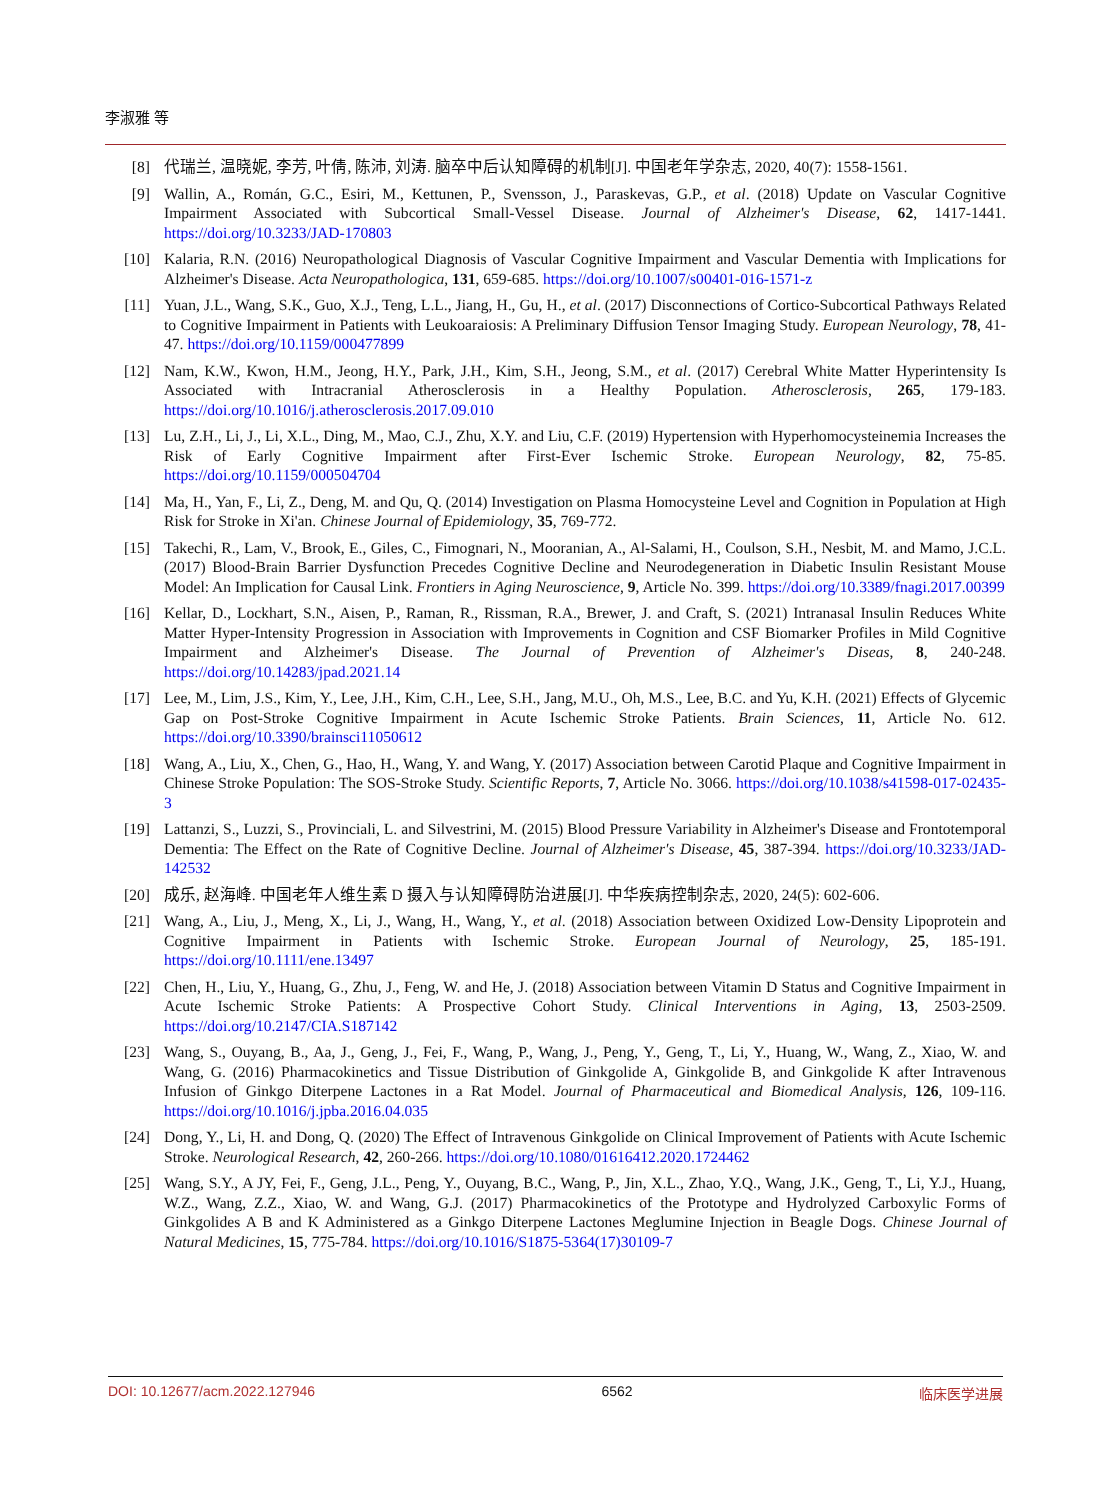李淑雅 等
[8] 代瑞兰, 温晓妮, 李芳, 叶倩, 陈沛, 刘涛. 脑卒中后认知障碍的机制[J]. 中国老年学杂志, 2020, 40(7): 1558-1561.
[9] Wallin, A., Román, G.C., Esiri, M., Kettunen, P., Svensson, J., Paraskevas, G.P., et al. (2018) Update on Vascular Cognitive Impairment Associated with Subcortical Small-Vessel Disease. Journal of Alzheimer's Disease, 62, 1417-1441. https://doi.org/10.3233/JAD-170803
[10] Kalaria, R.N. (2016) Neuropathological Diagnosis of Vascular Cognitive Impairment and Vascular Dementia with Implications for Alzheimer's Disease. Acta Neuropathologica, 131, 659-685. https://doi.org/10.1007/s00401-016-1571-z
[11] Yuan, J.L., Wang, S.K., Guo, X.J., Teng, L.L., Jiang, H., Gu, H., et al. (2017) Disconnections of Cortico-Subcortical Pathways Related to Cognitive Impairment in Patients with Leukoaraiosis: A Preliminary Diffusion Tensor Imaging Study. European Neurology, 78, 41-47. https://doi.org/10.1159/000477899
[12] Nam, K.W., Kwon, H.M., Jeong, H.Y., Park, J.H., Kim, S.H., Jeong, S.M., et al. (2017) Cerebral White Matter Hyperintensity Is Associated with Intracranial Atherosclerosis in a Healthy Population. Atherosclerosis, 265, 179-183. https://doi.org/10.1016/j.atherosclerosis.2017.09.010
[13] Lu, Z.H., Li, J., Li, X.L., Ding, M., Mao, C.J., Zhu, X.Y. and Liu, C.F. (2019) Hypertension with Hyperhomocysteinemia Increases the Risk of Early Cognitive Impairment after First-Ever Ischemic Stroke. European Neurology, 82, 75-85. https://doi.org/10.1159/000504704
[14] Ma, H., Yan, F., Li, Z., Deng, M. and Qu, Q. (2014) Investigation on Plasma Homocysteine Level and Cognition in Population at High Risk for Stroke in Xi'an. Chinese Journal of Epidemiology, 35, 769-772.
[15] Takechi, R., Lam, V., Brook, E., Giles, C., Fimognari, N., Mooranian, A., Al-Salami, H., Coulson, S.H., Nesbit, M. and Mamo, J.C.L. (2017) Blood-Brain Barrier Dysfunction Precedes Cognitive Decline and Neurodegeneration in Diabetic Insulin Resistant Mouse Model: An Implication for Causal Link. Frontiers in Aging Neuroscience, 9, Article No. 399. https://doi.org/10.3389/fnagi.2017.00399
[16] Kellar, D., Lockhart, S.N., Aisen, P., Raman, R., Rissman, R.A., Brewer, J. and Craft, S. (2021) Intranasal Insulin Reduces White Matter Hyper-Intensity Progression in Association with Improvements in Cognition and CSF Biomarker Profiles in Mild Cognitive Impairment and Alzheimer's Disease. The Journal of Prevention of Alzheimer's Diseas, 8, 240-248. https://doi.org/10.14283/jpad.2021.14
[17] Lee, M., Lim, J.S., Kim, Y., Lee, J.H., Kim, C.H., Lee, S.H., Jang, M.U., Oh, M.S., Lee, B.C. and Yu, K.H. (2021) Effects of Glycemic Gap on Post-Stroke Cognitive Impairment in Acute Ischemic Stroke Patients. Brain Sciences, 11, Article No. 612. https://doi.org/10.3390/brainsci11050612
[18] Wang, A., Liu, X., Chen, G., Hao, H., Wang, Y. and Wang, Y. (2017) Association between Carotid Plaque and Cognitive Impairment in Chinese Stroke Population: The SOS-Stroke Study. Scientific Reports, 7, Article No. 3066. https://doi.org/10.1038/s41598-017-02435-3
[19] Lattanzi, S., Luzzi, S., Provinciali, L. and Silvestrini, M. (2015) Blood Pressure Variability in Alzheimer's Disease and Frontotemporal Dementia: The Effect on the Rate of Cognitive Decline. Journal of Alzheimer's Disease, 45, 387-394. https://doi.org/10.3233/JAD-142532
[20] 成乐, 赵海峰. 中国老年人维生素 D 摄入与认知障碍防治进展[J]. 中华疾病控制杂志, 2020, 24(5): 602-606.
[21] Wang, A., Liu, J., Meng, X., Li, J., Wang, H., Wang, Y., et al. (2018) Association between Oxidized Low-Density Lipoprotein and Cognitive Impairment in Patients with Ischemic Stroke. European Journal of Neurology, 25, 185-191. https://doi.org/10.1111/ene.13497
[22] Chen, H., Liu, Y., Huang, G., Zhu, J., Feng, W. and He, J. (2018) Association between Vitamin D Status and Cognitive Impairment in Acute Ischemic Stroke Patients: A Prospective Cohort Study. Clinical Interventions in Aging, 13, 2503-2509. https://doi.org/10.2147/CIA.S187142
[23] Wang, S., Ouyang, B., Aa, J., Geng, J., Fei, F., Wang, P., Wang, J., Peng, Y., Geng, T., Li, Y., Huang, W., Wang, Z., Xiao, W. and Wang, G. (2016) Pharmacokinetics and Tissue Distribution of Ginkgolide A, Ginkgolide B, and Ginkgolide K after Intravenous Infusion of Ginkgo Diterpene Lactones in a Rat Model. Journal of Pharmaceutical and Biomedical Analysis, 126, 109-116. https://doi.org/10.1016/j.jpba.2016.04.035
[24] Dong, Y., Li, H. and Dong, Q. (2020) The Effect of Intravenous Ginkgolide on Clinical Improvement of Patients with Acute Ischemic Stroke. Neurological Research, 42, 260-266. https://doi.org/10.1080/01616412.2020.1724462
[25] Wang, S.Y., A JY, Fei, F., Geng, J.L., Peng, Y., Ouyang, B.C., Wang, P., Jin, X.L., Zhao, Y.Q., Wang, J.K., Geng, T., Li, Y.J., Huang, W.Z., Wang, Z.Z., Xiao, W. and Wang, G.J. (2017) Pharmacokinetics of the Prototype and Hydrolyzed Carboxylic Forms of Ginkgolides A B and K Administered as a Ginkgo Diterpene Lactones Meglumine Injection in Beagle Dogs. Chinese Journal of Natural Medicines, 15, 775-784. https://doi.org/10.1016/S1875-5364(17)30109-7
DOI: 10.12677/acm.2022.127946 6562 临床医学进展